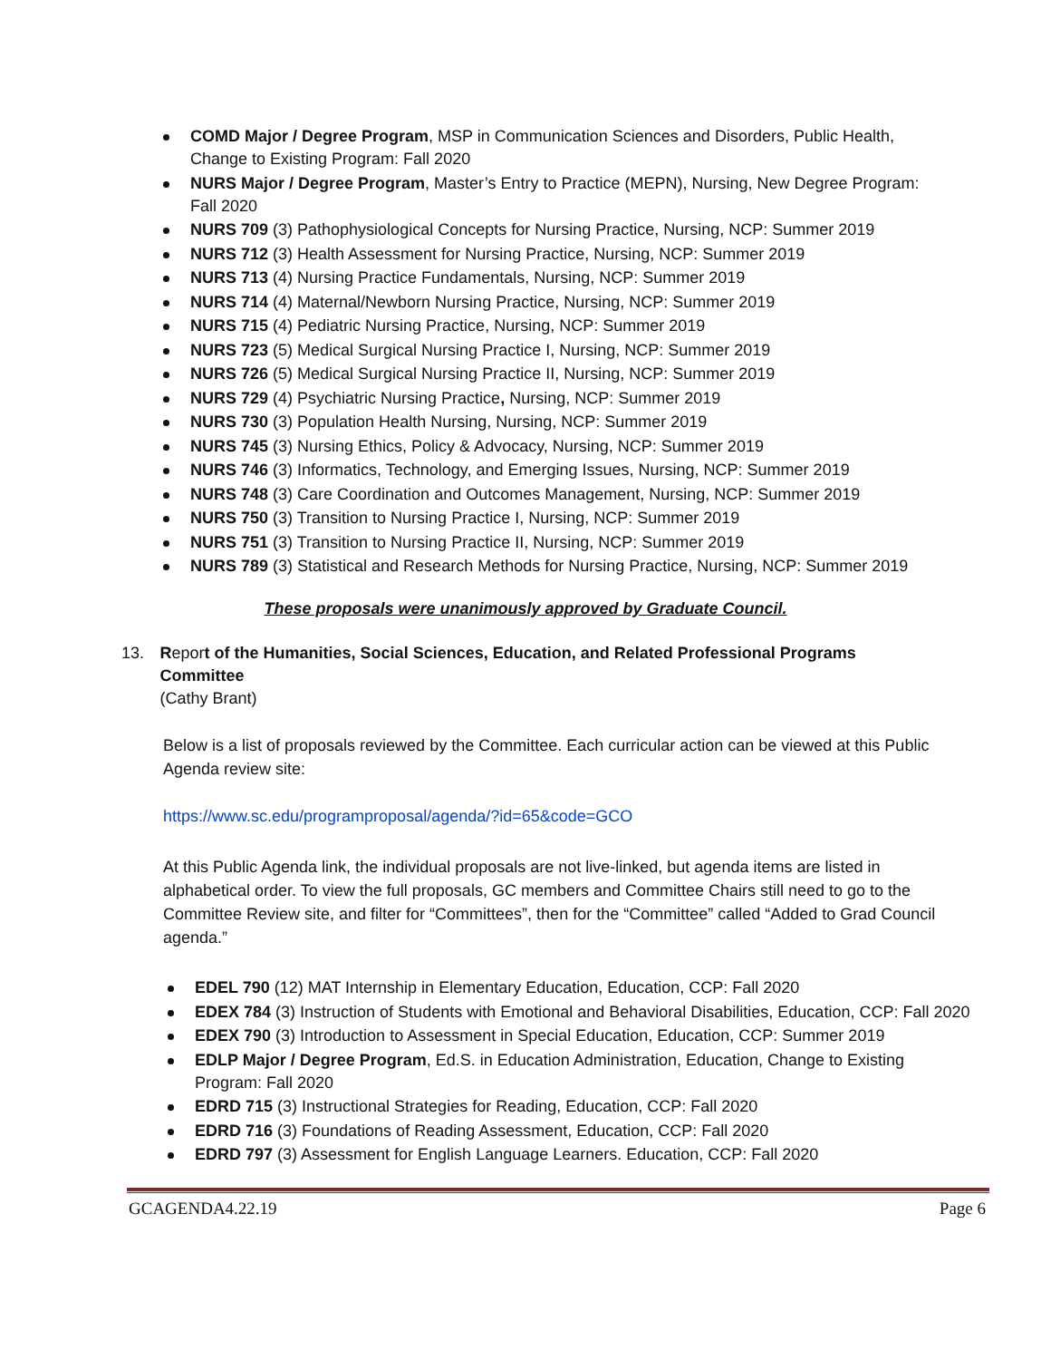COMD Major / Degree Program, MSP in Communication Sciences and Disorders, Public Health, Change to Existing Program: Fall 2020
NURS Major / Degree Program, Master’s Entry to Practice (MEPN), Nursing, New Degree Program: Fall 2020
NURS 709 (3) Pathophysiological Concepts for Nursing Practice, Nursing, NCP: Summer 2019
NURS 712 (3) Health Assessment for Nursing Practice, Nursing, NCP: Summer 2019
NURS 713 (4) Nursing Practice Fundamentals, Nursing, NCP: Summer 2019
NURS 714 (4) Maternal/Newborn Nursing Practice, Nursing, NCP: Summer 2019
NURS 715 (4) Pediatric Nursing Practice, Nursing, NCP: Summer 2019
NURS 723 (5) Medical Surgical Nursing Practice I, Nursing, NCP: Summer 2019
NURS 726 (5) Medical Surgical Nursing Practice II, Nursing, NCP: Summer 2019
NURS 729 (4) Psychiatric Nursing Practice, Nursing, NCP: Summer 2019
NURS 730 (3) Population Health Nursing, Nursing, NCP: Summer 2019
NURS 745 (3) Nursing Ethics, Policy & Advocacy, Nursing, NCP: Summer 2019
NURS 746 (3) Informatics, Technology, and Emerging Issues, Nursing, NCP: Summer 2019
NURS 748 (3) Care Coordination and Outcomes Management, Nursing, NCP: Summer 2019
NURS 750 (3) Transition to Nursing Practice I, Nursing, NCP: Summer 2019
NURS 751 (3) Transition to Nursing Practice II, Nursing, NCP: Summer 2019
NURS 789 (3) Statistical and Research Methods for Nursing Practice, Nursing, NCP: Summer 2019
These proposals were unanimously approved by Graduate Council.
13. Report of the Humanities, Social Sciences, Education, and Related Professional Programs Committee
(Cathy Brant)
Below is a list of proposals reviewed by the Committee. Each curricular action can be viewed at this Public Agenda review site:
https://www.sc.edu/programproposal/agenda/?id=65&code=GCO
At this Public Agenda link, the individual proposals are not live-linked, but agenda items are listed in alphabetical order. To view the full proposals, GC members and Committee Chairs still need to go to the Committee Review site, and filter for “Committees”, then for the “Committee” called “Added to Grad Council agenda.”
EDEL 790 (12) MAT Internship in Elementary Education, Education, CCP: Fall 2020
EDEX 784 (3) Instruction of Students with Emotional and Behavioral Disabilities, Education, CCP: Fall 2020
EDEX 790 (3) Introduction to Assessment in Special Education, Education, CCP: Summer 2019
EDLP Major / Degree Program, Ed.S. in Education Administration, Education, Change to Existing Program: Fall 2020
EDRD 715 (3) Instructional Strategies for Reading, Education, CCP: Fall 2020
EDRD 716 (3) Foundations of Reading Assessment, Education, CCP: Fall 2020
EDRD 797 (3) Assessment for English Language Learners. Education, CCP: Fall 2020
GCAGENDA4.22.19 Page 6